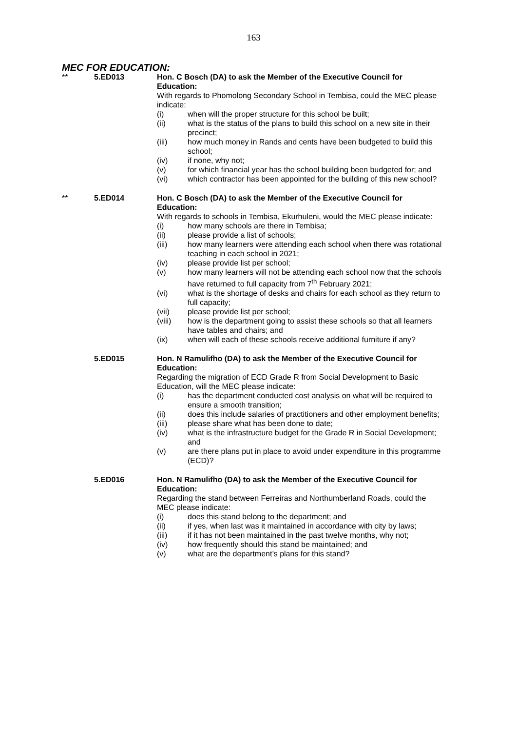163
MEC FOR EDUCATION:
** 5.ED013 Hon. C Bosch (DA) to ask the Member of the Executive Council for Education:
With regards to Phomolong Secondary School in Tembisa, could the MEC please indicate:
(i) when will the proper structure for this school be built;
(ii) what is the status of the plans to build this school on a new site in their precinct;
(iii) how much money in Rands and cents have been budgeted to build this school;
(iv) if none, why not;
(v) for which financial year has the school building been budgeted for; and
(vi) which contractor has been appointed for the building of this new school?
** 5.ED014 Hon. C Bosch (DA) to ask the Member of the Executive Council for Education:
With regards to schools in Tembisa, Ekurhuleni, would the MEC please indicate:
(i) how many schools are there in Tembisa;
(ii) please provide a list of schools;
(iii) how many learners were attending each school when there was rotational teaching in each school in 2021;
(iv) please provide list per school;
(v) how many learners will not be attending each school now that the schools have returned to full capacity from 7<sup>th</sup> February 2021;
(vi) what is the shortage of desks and chairs for each school as they return to full capacity;
(vii) please provide list per school;
(viii) how is the department going to assist these schools so that all learners have tables and chairs; and
(ix) when will each of these schools receive additional furniture if any?
5.ED015 Hon. N Ramulifho (DA) to ask the Member of the Executive Council for Education:
Regarding the migration of ECD Grade R from Social Development to Basic Education, will the MEC please indicate:
(i) has the department conducted cost analysis on what will be required to ensure a smooth transition;
(ii) does this include salaries of practitioners and other employment benefits;
(iii) please share what has been done to date;
(iv) what is the infrastructure budget for the Grade R in Social Development; and
(v) are there plans put in place to avoid under expenditure in this programme (ECD)?
5.ED016 Hon. N Ramulifho (DA) to ask the Member of the Executive Council for Education:
Regarding the stand between Ferreiras and Northumberland Roads, could the MEC please indicate:
(i) does this stand belong to the department; and
(ii) if yes, when last was it maintained in accordance with city by laws;
(iii) if it has not been maintained in the past twelve months, why not;
(iv) how frequently should this stand be maintained; and
(v) what are the department’s plans for this stand?